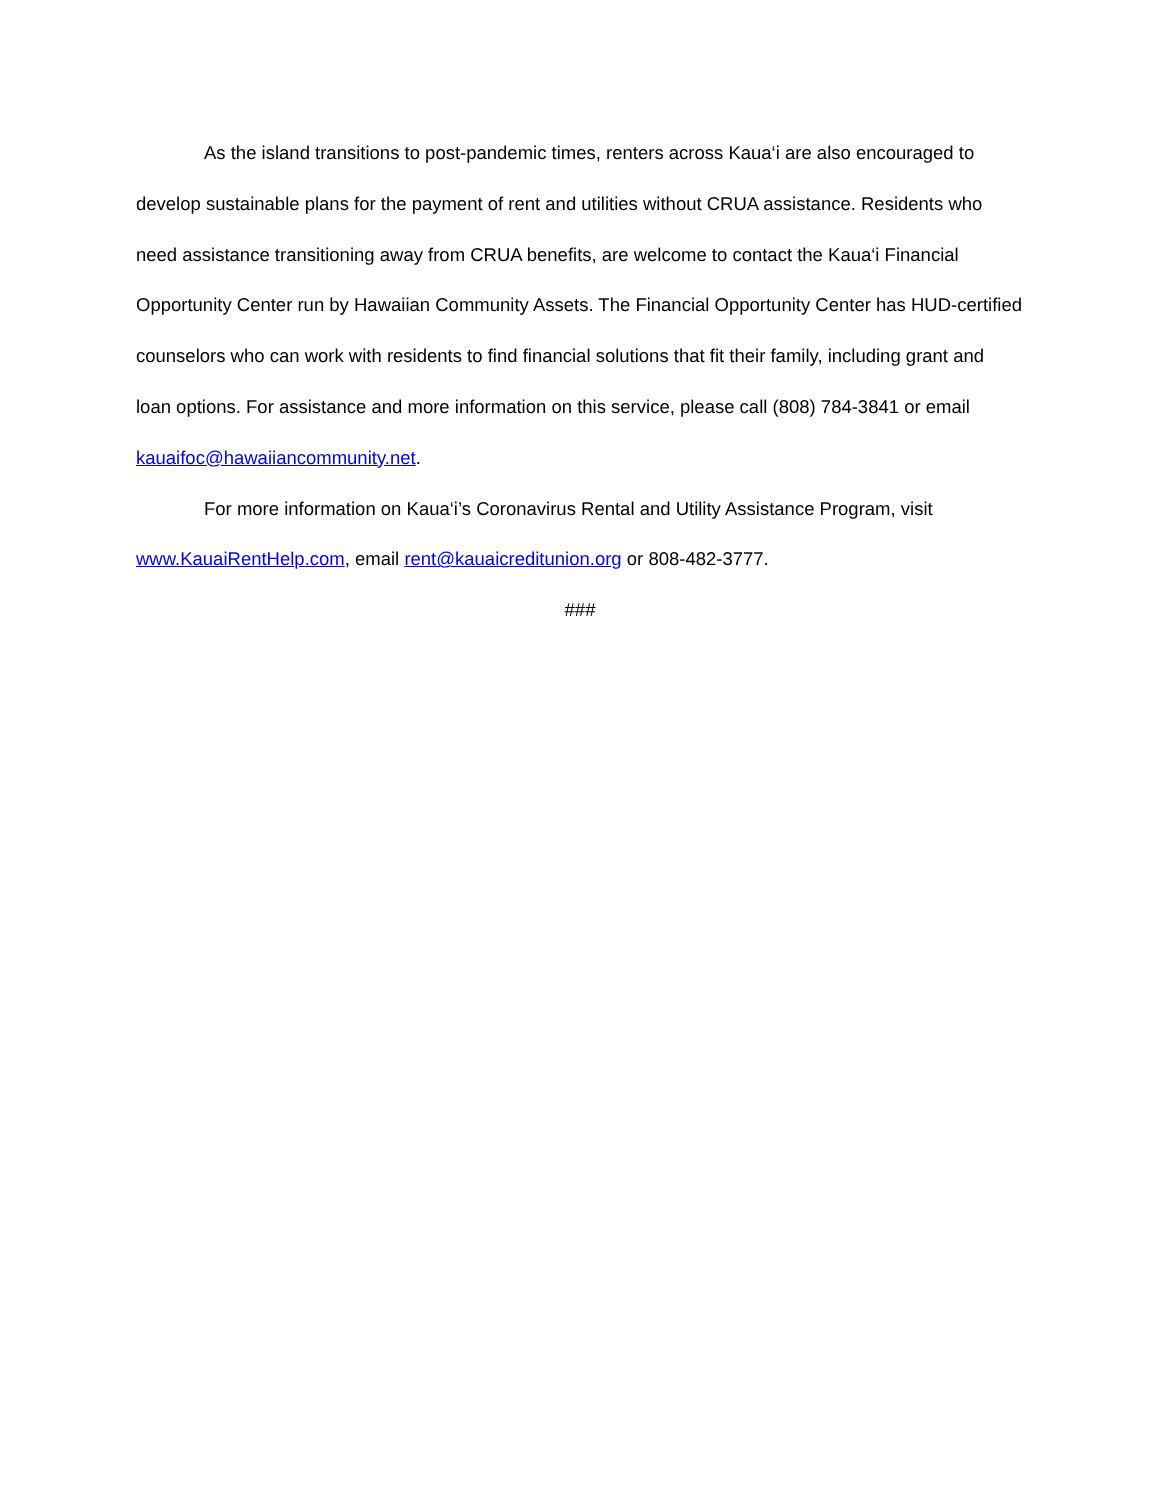As the island transitions to post-pandemic times, renters across Kaua‘i are also encouraged to develop sustainable plans for the payment of rent and utilities without CRUA assistance. Residents who need assistance transitioning away from CRUA benefits, are welcome to contact the Kaua‘i Financial Opportunity Center run by Hawaiian Community Assets. The Financial Opportunity Center has HUD-certified counselors who can work with residents to find financial solutions that fit their family, including grant and loan options. For assistance and more information on this service, please call (808) 784-3841 or email kauaifoc@hawaiiancommunity.net.
For more information on Kaua‘i’s Coronavirus Rental and Utility Assistance Program, visit www.KauaiRentHelp.com, email rent@kauaicreditunion.org or 808-482-3777.
###